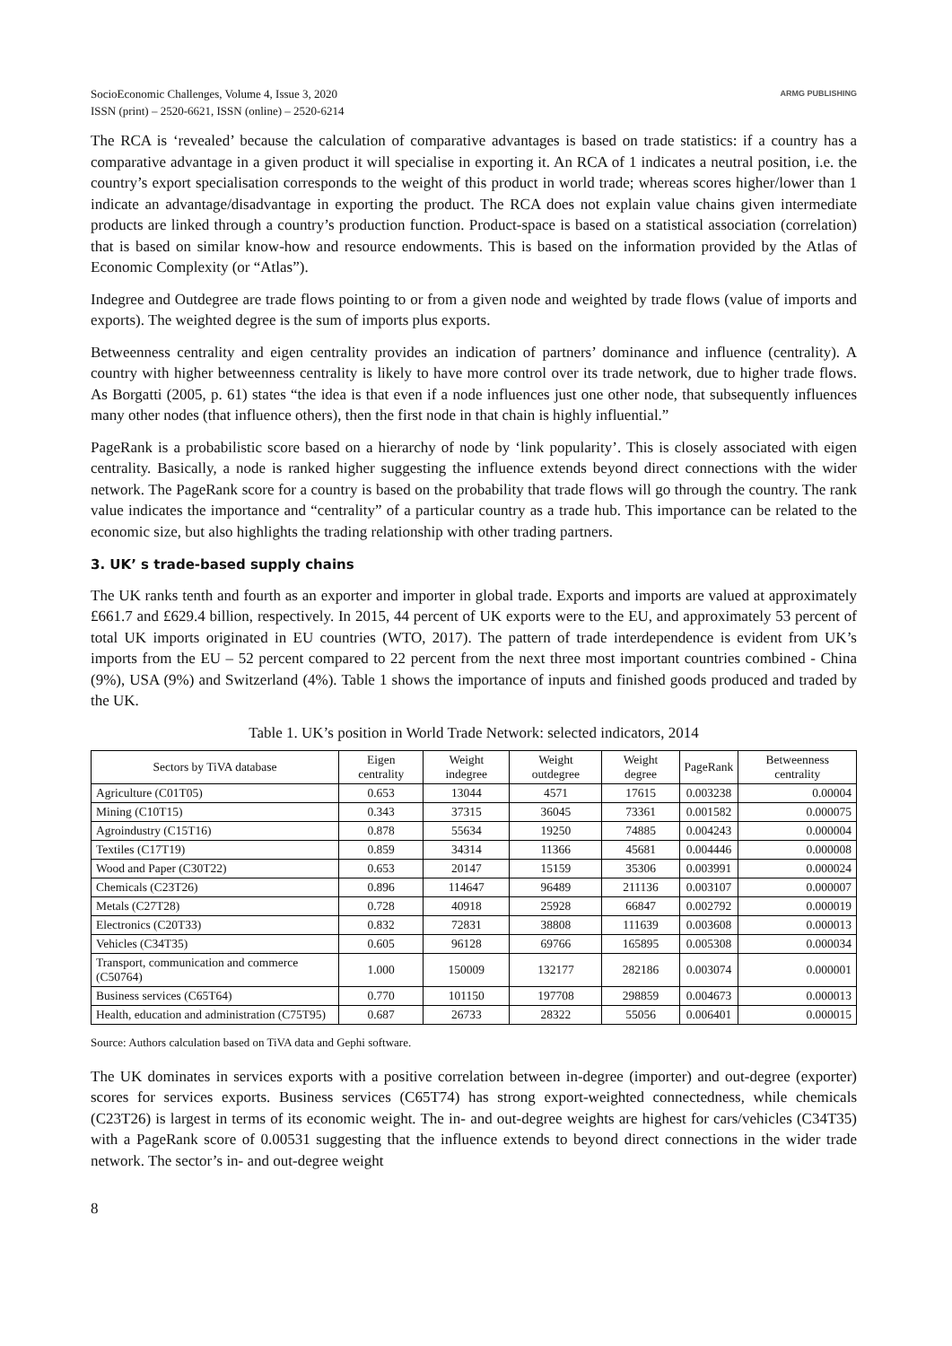SocioEconomic Challenges, Volume 4, Issue 3, 2020
ISSN (print) – 2520-6621, ISSN (online) – 2520-6214
ARMG PUBLISHING
The RCA is ‘revealed’ because the calculation of comparative advantages is based on trade statistics: if a country has a comparative advantage in a given product it will specialise in exporting it. An RCA of 1 indicates a neutral position, i.e. the country’s export specialisation corresponds to the weight of this product in world trade; whereas scores higher/lower than 1 indicate an advantage/disadvantage in exporting the product. The RCA does not explain value chains given intermediate products are linked through a country’s production function. Product-space is based on a statistical association (correlation) that is based on similar know-how and resource endowments. This is based on the information provided by the Atlas of Economic Complexity (or “Atlas”).
Indegree and Outdegree are trade flows pointing to or from a given node and weighted by trade flows (value of imports and exports). The weighted degree is the sum of imports plus exports.
Betweenness centrality and eigen centrality provides an indication of partners’ dominance and influence (centrality). A country with higher betweenness centrality is likely to have more control over its trade network, due to higher trade flows. As Borgatti (2005, p. 61) states “the idea is that even if a node influences just one other node, that subsequently influences many other nodes (that influence others), then the first node in that chain is highly influential.”
PageRank is a probabilistic score based on a hierarchy of node by ‘link popularity’. This is closely associated with eigen centrality. Basically, a node is ranked higher suggesting the influence extends beyond direct connections with the wider network. The PageRank score for a country is based on the probability that trade flows will go through the country. The rank value indicates the importance and “centrality” of a particular country as a trade hub. This importance can be related to the economic size, but also highlights the trading relationship with other trading partners.
3. UK’ s trade-based supply chains
The UK ranks tenth and fourth as an exporter and importer in global trade. Exports and imports are valued at approximately £661.7 and £629.4 billion, respectively. In 2015, 44 percent of UK exports were to the EU, and approximately 53 percent of total UK imports originated in EU countries (WTO, 2017). The pattern of trade interdependence is evident from UK’s imports from the EU – 52 percent compared to 22 percent from the next three most important countries combined - China (9%), USA (9%) and Switzerland (4%). Table 1 shows the importance of inputs and finished goods produced and traded by the UK.
Table 1. UK’s position in World Trade Network: selected indicators, 2014
| Sectors by TiVA database | Eigen centrality | Weight indegree | Weight outdegree | Weight degree | PageRank | Betweenness centrality |
| --- | --- | --- | --- | --- | --- | --- |
| Agriculture (C01T05) | 0.653 | 13044 | 4571 | 17615 | 0.003238 | 0.00004 |
| Mining (C10T15) | 0.343 | 37315 | 36045 | 73361 | 0.001582 | 0.000075 |
| Agroindustry (C15T16) | 0.878 | 55634 | 19250 | 74885 | 0.004243 | 0.000004 |
| Textiles (C17T19) | 0.859 | 34314 | 11366 | 45681 | 0.004446 | 0.000008 |
| Wood and Paper (C30T22) | 0.653 | 20147 | 15159 | 35306 | 0.003991 | 0.000024 |
| Chemicals (C23T26) | 0.896 | 114647 | 96489 | 211136 | 0.003107 | 0.000007 |
| Metals (C27T28) | 0.728 | 40918 | 25928 | 66847 | 0.002792 | 0.000019 |
| Electronics (C20T33) | 0.832 | 72831 | 38808 | 111639 | 0.003608 | 0.000013 |
| Vehicles (C34T35) | 0.605 | 96128 | 69766 | 165895 | 0.005308 | 0.000034 |
| Transport, communication and commerce (C50764) | 1.000 | 150009 | 132177 | 282186 | 0.003074 | 0.000001 |
| Business services (C65T64) | 0.770 | 101150 | 197708 | 298859 | 0.004673 | 0.000013 |
| Health, education and administration (C75T95) | 0.687 | 26733 | 28322 | 55056 | 0.006401 | 0.000015 |
Source: Authors calculation based on TiVA data and Gephi software.
The UK dominates in services exports with a positive correlation between in-degree (importer) and out-degree (exporter) scores for services exports. Business services (C65T74) has strong export-weighted connectedness, while chemicals (C23T26) is largest in terms of its economic weight. The in- and out-degree weights are highest for cars/vehicles (C34T35) with a PageRank score of 0.00531 suggesting that the influence extends to beyond direct connections in the wider trade network. The sector’s in- and out-degree weight
8